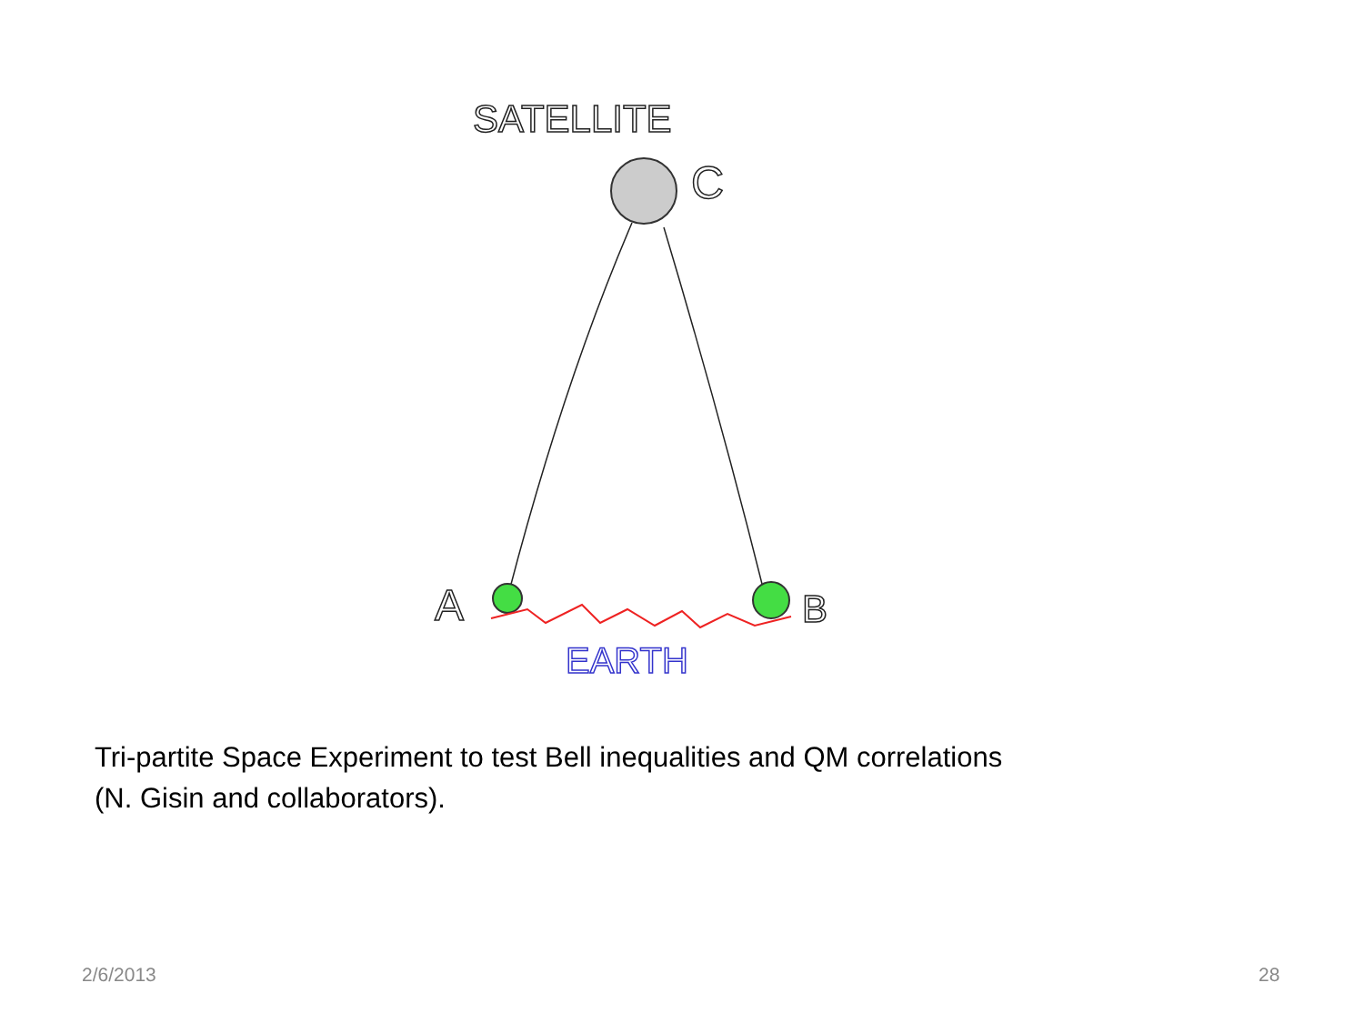SATELLITE
C
A
B
EARTH
Tri-partite Space Experiment to test Bell inequalities and QM correlations
(N. Gisin and collaborators).
2/6/2013 28